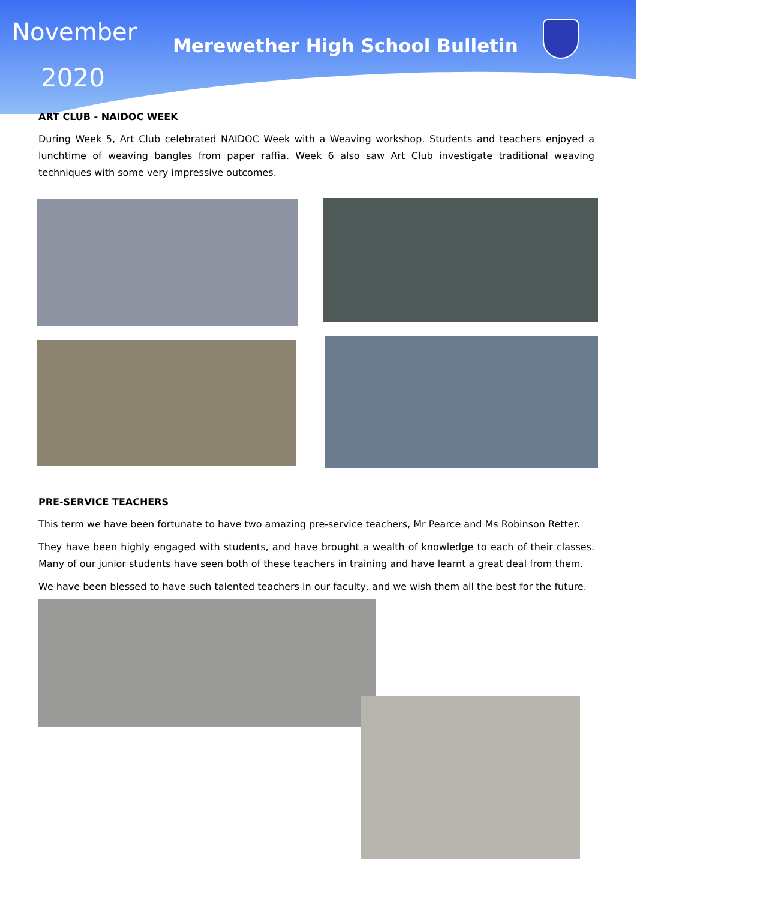November
2020
Merewether High School Bulletin
ART CLUB - NAIDOC WEEK
During Week 5, Art Club celebrated NAIDOC Week with a Weaving workshop. Students and teachers enjoyed a lunchtime of weaving bangles from paper raffia. Week 6 also saw Art Club investigate traditional weaving techniques with some very impressive outcomes.
PRE-SERVICE TEACHERS
This term we have been fortunate to have two amazing pre-service teachers, Mr Pearce and Ms Robinson Retter.
They have been highly engaged with students, and have brought a wealth of knowledge to each of their classes. Many of our junior students have seen both of these teachers in training and have learnt a great deal from them.
We have been blessed to have such talented teachers in our faculty, and we wish them all the best for the future.